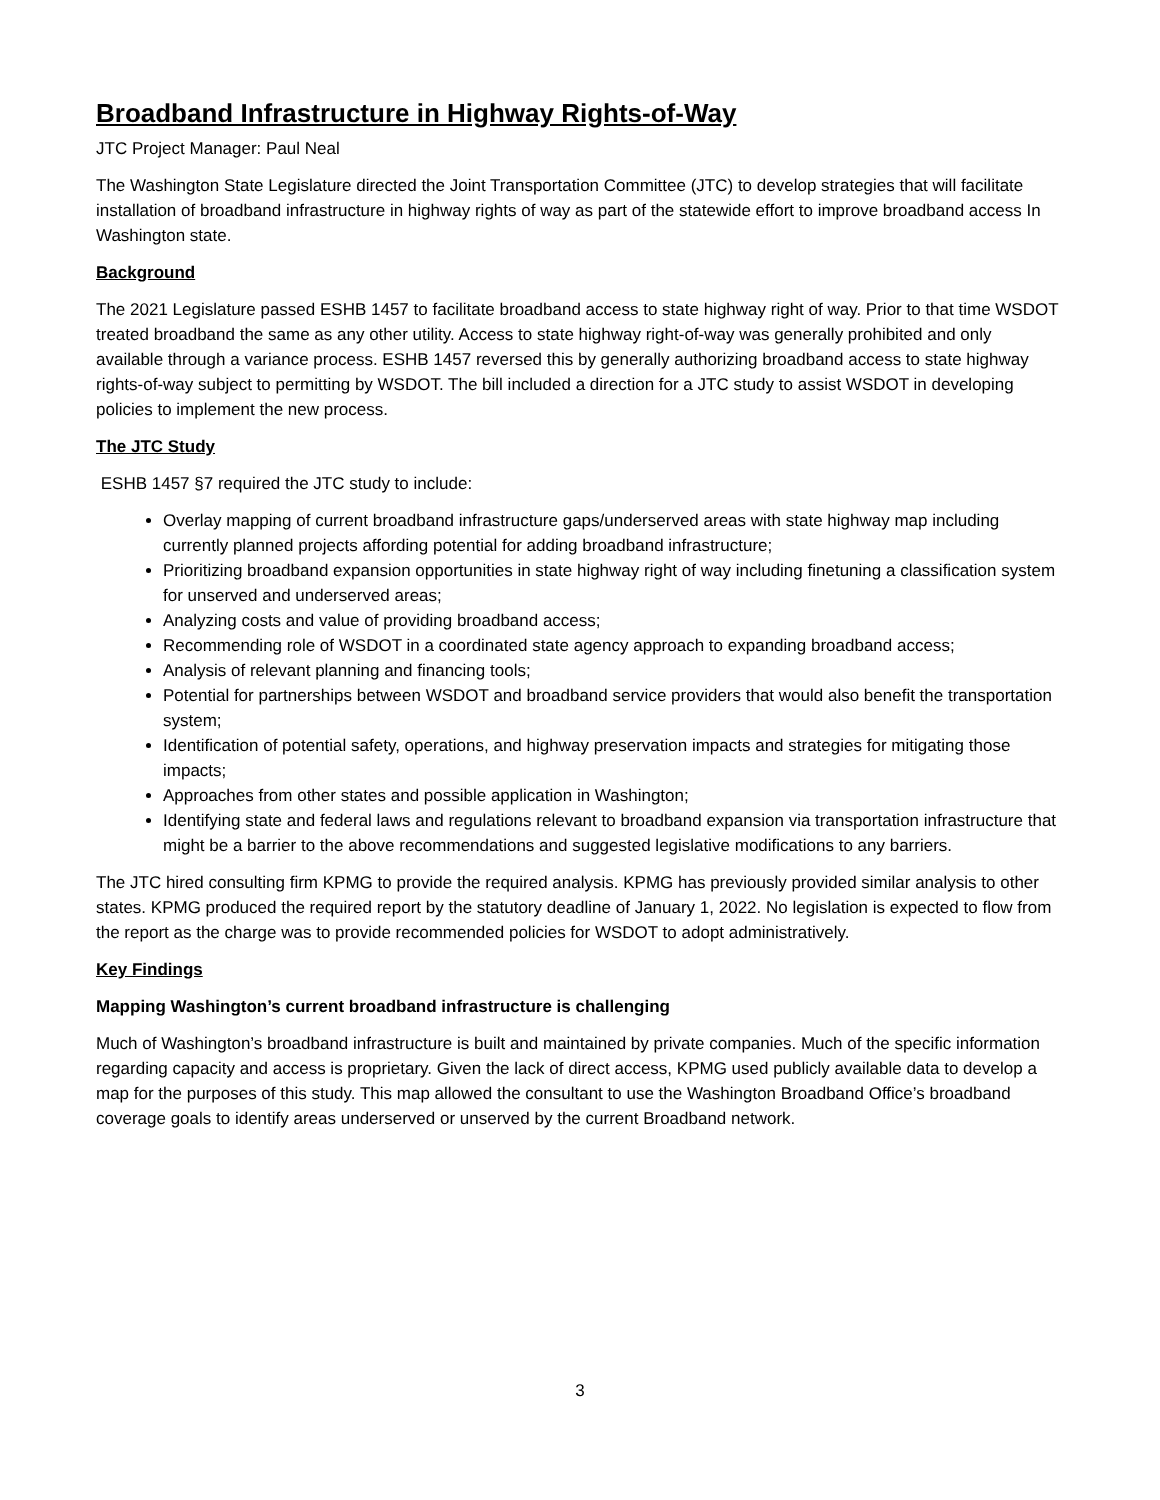Broadband Infrastructure in Highway Rights-of-Way
JTC Project Manager: Paul Neal
The Washington State Legislature directed the Joint Transportation Committee (JTC) to develop strategies that will facilitate installation of broadband infrastructure in highway rights of way as part of the statewide effort to improve broadband access In Washington state.
Background
The 2021 Legislature passed ESHB 1457 to facilitate broadband access to state highway right of way. Prior to that time WSDOT treated broadband the same as any other utility. Access to state highway right-of-way was generally prohibited and only available through a variance process. ESHB 1457 reversed this by generally authorizing broadband access to state highway rights-of-way subject to permitting by WSDOT. The bill included a direction for a JTC study to assist WSDOT in developing policies to implement the new process.
The JTC Study
ESHB 1457 §7 required the JTC study to include:
Overlay mapping of current broadband infrastructure gaps/underserved areas with state highway map including currently planned projects affording potential for adding broadband infrastructure;
Prioritizing broadband expansion opportunities in state highway right of way including finetuning a classification system for unserved and underserved areas;
Analyzing costs and value of providing broadband access;
Recommending role of WSDOT in a coordinated state agency approach to expanding broadband access;
Analysis of relevant planning and financing tools;
Potential for partnerships between WSDOT and broadband service providers that would also benefit the transportation system;
Identification of potential safety, operations, and highway preservation impacts and strategies for mitigating those impacts;
Approaches from other states and possible application in Washington;
Identifying state and federal laws and regulations relevant to broadband expansion via transportation infrastructure that might be a barrier to the above recommendations and suggested legislative modifications to any barriers.
The JTC hired consulting firm KPMG to provide the required analysis. KPMG has previously provided similar analysis to other states. KPMG produced the required report by the statutory deadline of January 1, 2022. No legislation is expected to flow from the report as the charge was to provide recommended policies for WSDOT to adopt administratively.
Key Findings
Mapping Washington’s current broadband infrastructure is challenging
Much of Washington’s broadband infrastructure is built and maintained by private companies. Much of the specific information regarding capacity and access is proprietary. Given the lack of direct access, KPMG used publicly available data to develop a map for the purposes of this study. This map allowed the consultant to use the Washington Broadband Office’s broadband coverage goals to identify areas underserved or unserved by the current Broadband network.
3